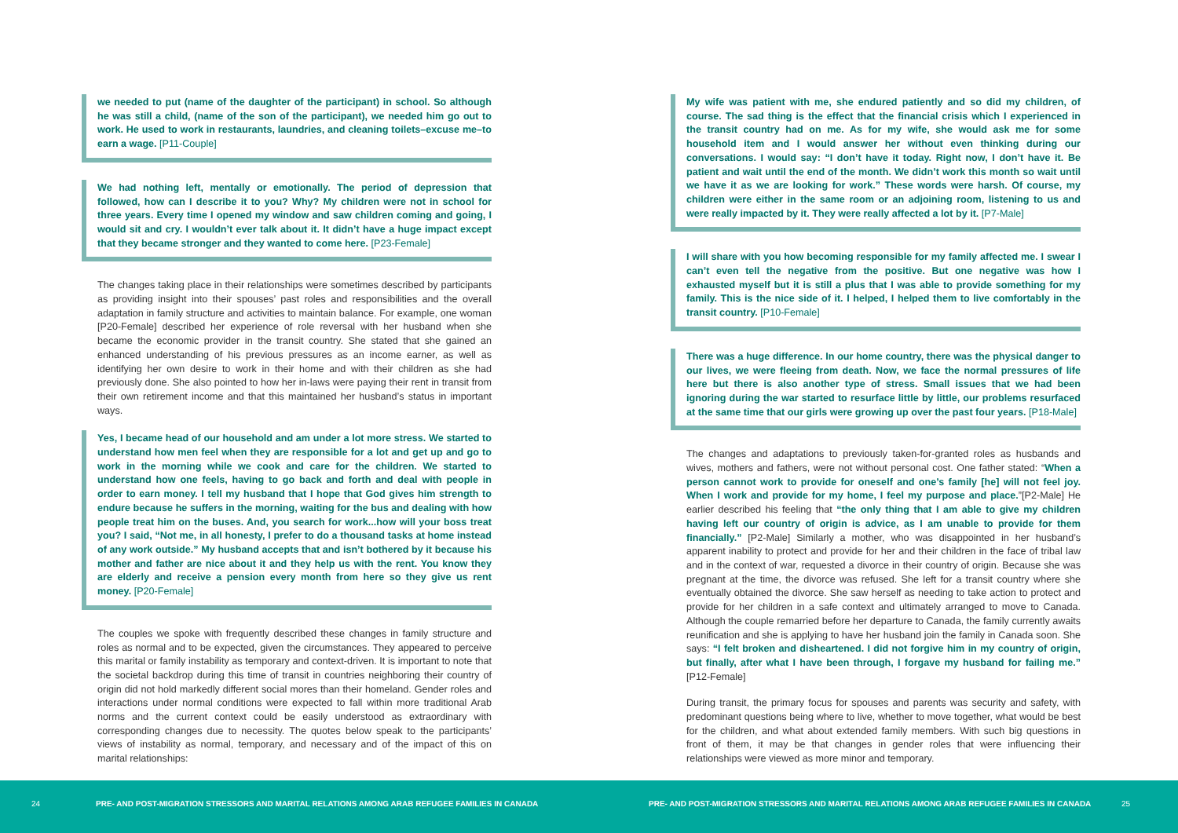we needed to put (name of the daughter of the participant) in school. So although he was still a child, (name of the son of the participant), we needed him go out to work. He used to work in restaurants, laundries, and cleaning toilets–excuse me–to earn a wage. [P11-Couple]
We had nothing left, mentally or emotionally. The period of depression that followed, how can I describe it to you? Why? My children were not in school for three years. Every time I opened my window and saw children coming and going, I would sit and cry. I wouldn’t ever talk about it. It didn’t have a huge impact except that they became stronger and they wanted to come here. [P23-Female]
The changes taking place in their relationships were sometimes described by participants as providing insight into their spouses’ past roles and responsibilities and the overall adaptation in family structure and activities to maintain balance. For example, one woman [P20-Female] described her experience of role reversal with her husband when she became the economic provider in the transit country. She stated that she gained an enhanced understanding of his previous pressures as an income earner, as well as identifying her own desire to work in their home and with their children as she had previously done. She also pointed to how her in-laws were paying their rent in transit from their own retirement income and that this maintained her husband’s status in important ways.
Yes, I became head of our household and am under a lot more stress. We started to understand how men feel when they are responsible for a lot and get up and go to work in the morning while we cook and care for the children. We started to understand how one feels, having to go back and forth and deal with people in order to earn money. I tell my husband that I hope that God gives him strength to endure because he suffers in the morning, waiting for the bus and dealing with how people treat him on the buses. And, you search for work...how will your boss treat you? I said, “Not me, in all honesty, I prefer to do a thousand tasks at home instead of any work outside.” My husband accepts that and isn’t bothered by it because his mother and father are nice about it and they help us with the rent. You know they are elderly and receive a pension every month from here so they give us rent money. [P20-Female]
The couples we spoke with frequently described these changes in family structure and roles as normal and to be expected, given the circumstances. They appeared to perceive this marital or family instability as temporary and context-driven. It is important to note that the societal backdrop during this time of transit in countries neighboring their country of origin did not hold markedly different social mores than their homeland. Gender roles and interactions under normal conditions were expected to fall within more traditional Arab norms and the current context could be easily understood as extraordinary with corresponding changes due to necessity. The quotes below speak to the participants’ views of instability as normal, temporary, and necessary and of the impact of this on marital relationships:
My wife was patient with me, she endured patiently and so did my children, of course. The sad thing is the effect that the financial crisis which I experienced in the transit country had on me. As for my wife, she would ask me for some household item and I would answer her without even thinking during our conversations. I would say: “I don’t have it today. Right now, I don’t have it. Be patient and wait until the end of the month. We didn’t work this month so wait until we have it as we are looking for work.” These words were harsh. Of course, my children were either in the same room or an adjoining room, listening to us and were really impacted by it. They were really affected a lot by it. [P7-Male]
I will share with you how becoming responsible for my family affected me. I swear I can’t even tell the negative from the positive. But one negative was how I exhausted myself but it is still a plus that I was able to provide something for my family. This is the nice side of it. I helped, I helped them to live comfortably in the transit country. [P10-Female]
There was a huge difference. In our home country, there was the physical danger to our lives, we were fleeing from death. Now, we face the normal pressures of life here but there is also another type of stress. Small issues that we had been ignoring during the war started to resurface little by little, our problems resurfaced at the same time that our girls were growing up over the past four years. [P18-Male]
The changes and adaptations to previously taken-for-granted roles as husbands and wives, mothers and fathers, were not without personal cost. One father stated: “When a person cannot work to provide for oneself and one’s family [he] will not feel joy. When I work and provide for my home, I feel my purpose and place.”[P2-Male] He earlier described his feeling that “the only thing that I am able to give my children having left our country of origin is advice, as I am unable to provide for them financially.” [P2-Male] Similarly a mother, who was disappointed in her husband’s apparent inability to protect and provide for her and their children in the face of tribal law and in the context of war, requested a divorce in their country of origin. Because she was pregnant at the time, the divorce was refused. She left for a transit country where she eventually obtained the divorce. She saw herself as needing to take action to protect and provide for her children in a safe context and ultimately arranged to move to Canada. Although the couple remarried before her departure to Canada, the family currently awaits reunification and she is applying to have her husband join the family in Canada soon. She says: “I felt broken and disheartened. I did not forgive him in my country of origin, but finally, after what I have been through, I forgave my husband for failing me.” [P12-Female]
During transit, the primary focus for spouses and parents was security and safety, with predominant questions being where to live, whether to move together, what would be best for the children, and what about extended family members. With such big questions in front of them, it may be that changes in gender roles that were influencing their relationships were viewed as more minor and temporary.
24
PRE- AND POST-MIGRATION STRESSORS AND MARITAL RELATIONS AMONG ARAB REFUGEE FAMILIES IN CANADA
PRE- AND POST-MIGRATION STRESSORS AND MARITAL RELATIONS AMONG ARAB REFUGEE FAMILIES IN CANADA
25